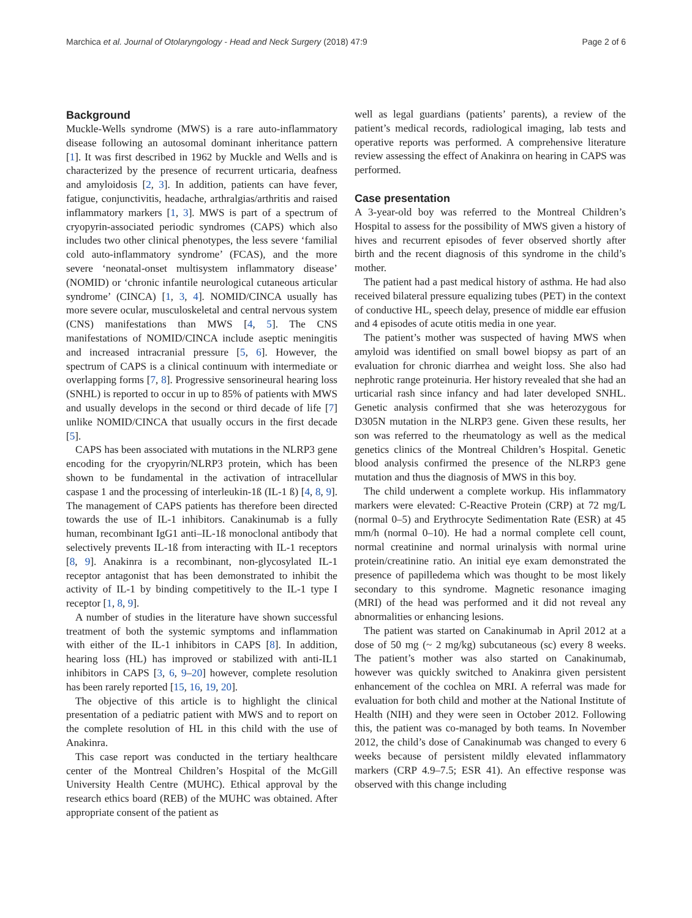Marchica et al. Journal of Otolaryngology - Head and Neck Surgery (2018) 47:9 Page 2 of 6
Background
Muckle-Wells syndrome (MWS) is a rare auto-inflammatory disease following an autosomal dominant inheritance pattern [1]. It was first described in 1962 by Muckle and Wells and is characterized by the presence of recurrent urticaria, deafness and amyloidosis [2, 3]. In addition, patients can have fever, fatigue, conjunctivitis, headache, arthralgias/arthritis and raised inflammatory markers [1, 3]. MWS is part of a spectrum of cryopyrin-associated periodic syndromes (CAPS) which also includes two other clinical phenotypes, the less severe ‘familial cold auto-inflammatory syndrome’ (FCAS), and the more severe ‘neonatal-onset multisystem inflammatory disease’ (NOMID) or ‘chronic infantile neurological cutaneous articular syndrome’ (CINCA) [1, 3, 4]. NOMID/CINCA usually has more severe ocular, musculoskeletal and central nervous system (CNS) manifestations than MWS [4, 5]. The CNS manifestations of NOMID/CINCA include aseptic meningitis and increased intracranial pressure [5, 6]. However, the spectrum of CAPS is a clinical continuum with intermediate or overlapping forms [7, 8]. Progressive sensorineural hearing loss (SNHL) is reported to occur in up to 85% of patients with MWS and usually develops in the second or third decade of life [7] unlike NOMID/CINCA that usually occurs in the first decade [5].
CAPS has been associated with mutations in the NLRP3 gene encoding for the cryopyrin/NLRP3 protein, which has been shown to be fundamental in the activation of intracellular caspase 1 and the processing of interleukin-1ß (IL-1 ß) [4, 8, 9]. The management of CAPS patients has therefore been directed towards the use of IL-1 inhibitors. Canakinumab is a fully human, recombinant IgG1 anti–IL-1ß monoclonal antibody that selectively prevents IL-1ß from interacting with IL-1 receptors [8, 9]. Anakinra is a recombinant, non-glycosylated IL-1 receptor antagonist that has been demonstrated to inhibit the activity of IL-1 by binding competitively to the IL-1 type I receptor [1, 8, 9].
A number of studies in the literature have shown successful treatment of both the systemic symptoms and inflammation with either of the IL-1 inhibitors in CAPS [8]. In addition, hearing loss (HL) has improved or stabilized with anti-IL1 inhibitors in CAPS [3, 6, 9–20] however, complete resolution has been rarely reported [15, 16, 19, 20].
The objective of this article is to highlight the clinical presentation of a pediatric patient with MWS and to report on the complete resolution of HL in this child with the use of Anakinra.
This case report was conducted in the tertiary healthcare center of the Montreal Children’s Hospital of the McGill University Health Centre (MUHC). Ethical approval by the research ethics board (REB) of the MUHC was obtained. After appropriate consent of the patient as
well as legal guardians (patients’ parents), a review of the patient’s medical records, radiological imaging, lab tests and operative reports was performed. A comprehensive literature review assessing the effect of Anakinra on hearing in CAPS was performed.
Case presentation
A 3-year-old boy was referred to the Montreal Children’s Hospital to assess for the possibility of MWS given a history of hives and recurrent episodes of fever observed shortly after birth and the recent diagnosis of this syndrome in the child’s mother.
The patient had a past medical history of asthma. He had also received bilateral pressure equalizing tubes (PET) in the context of conductive HL, speech delay, presence of middle ear effusion and 4 episodes of acute otitis media in one year.
The patient’s mother was suspected of having MWS when amyloid was identified on small bowel biopsy as part of an evaluation for chronic diarrhea and weight loss. She also had nephrotic range proteinuria. Her history revealed that she had an urticarial rash since infancy and had later developed SNHL. Genetic analysis confirmed that she was heterozygous for D305N mutation in the NLRP3 gene. Given these results, her son was referred to the rheumatology as well as the medical genetics clinics of the Montreal Children’s Hospital. Genetic blood analysis confirmed the presence of the NLRP3 gene mutation and thus the diagnosis of MWS in this boy.
The child underwent a complete workup. His inflammatory markers were elevated: C-Reactive Protein (CRP) at 72 mg/L (normal 0–5) and Erythrocyte Sedimentation Rate (ESR) at 45 mm/h (normal 0–10). He had a normal complete cell count, normal creatinine and normal urinalysis with normal urine protein/creatinine ratio. An initial eye exam demonstrated the presence of papilledema which was thought to be most likely secondary to this syndrome. Magnetic resonance imaging (MRI) of the head was performed and it did not reveal any abnormalities or enhancing lesions.
The patient was started on Canakinumab in April 2012 at a dose of 50 mg (~ 2 mg/kg) subcutaneous (sc) every 8 weeks. The patient’s mother was also started on Canakinumab, however was quickly switched to Anakinra given persistent enhancement of the cochlea on MRI. A referral was made for evaluation for both child and mother at the National Institute of Health (NIH) and they were seen in October 2012. Following this, the patient was co-managed by both teams. In November 2012, the child’s dose of Canakinumab was changed to every 6 weeks because of persistent mildly elevated inflammatory markers (CRP 4.9–7.5; ESR 41). An effective response was observed with this change including